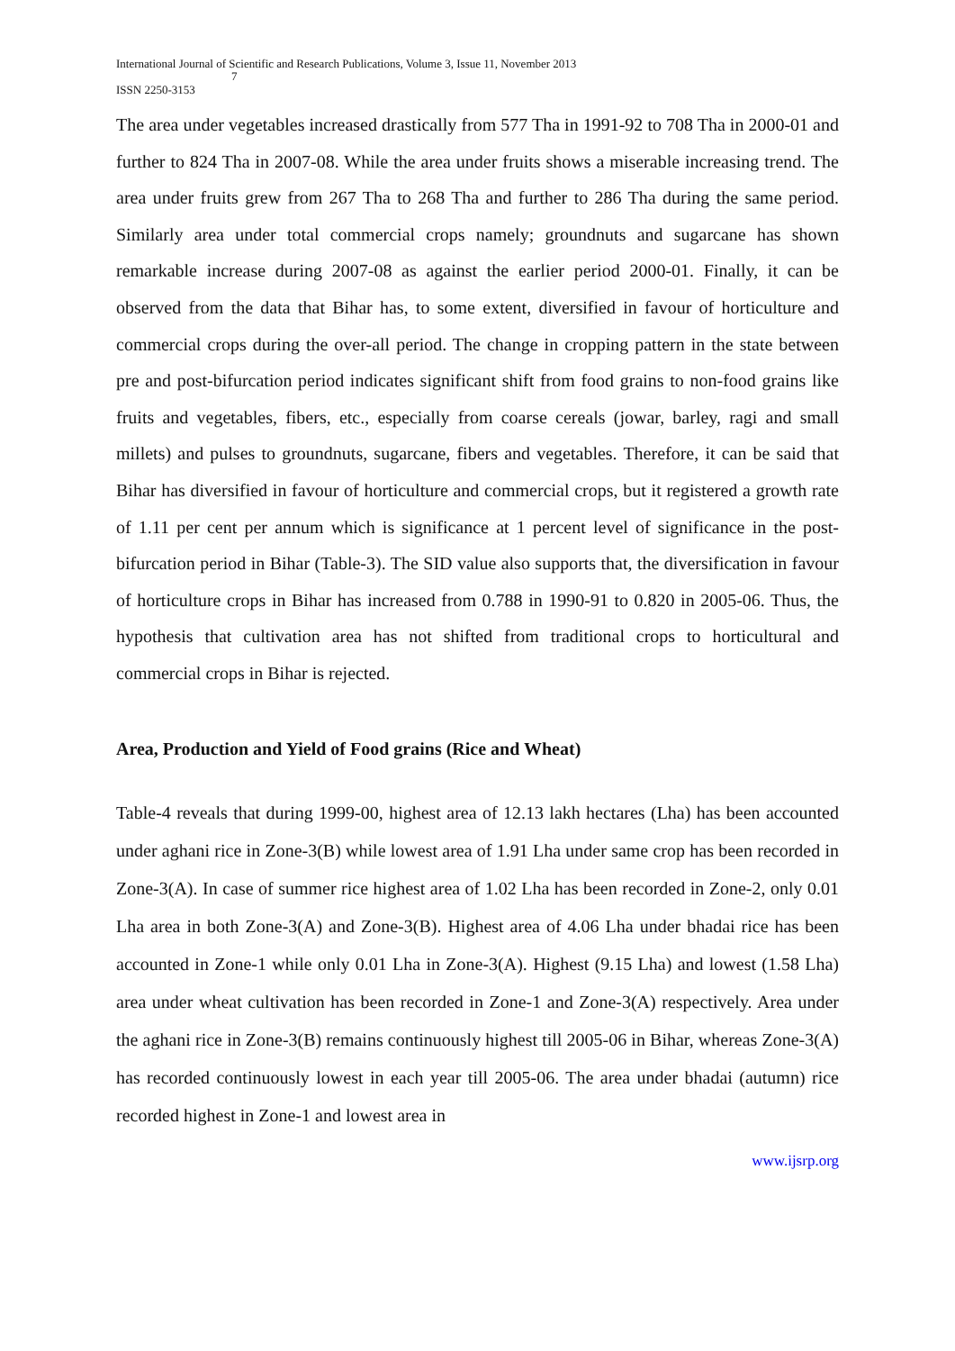International Journal of Scientific and Research Publications, Volume 3, Issue 11, November 2013
7
ISSN 2250-3153
The area under vegetables increased drastically from 577 Tha in 1991-92 to 708 Tha in 2000-01 and further to 824 Tha in 2007-08. While the area under fruits shows a miserable increasing trend. The area under fruits grew from 267 Tha to 268 Tha and further to 286 Tha during the same period. Similarly area under total commercial crops namely; groundnuts and sugarcane has shown remarkable increase during 2007-08 as against the earlier period 2000-01. Finally, it can be observed from the data that Bihar has, to some extent, diversified in favour of horticulture and commercial crops during the over-all period. The change in cropping pattern in the state between pre and post-bifurcation period indicates significant shift from food grains to non-food grains like fruits and vegetables, fibers, etc., especially from coarse cereals (jowar, barley, ragi and small millets) and pulses to groundnuts, sugarcane, fibers and vegetables. Therefore, it can be said that Bihar has diversified in favour of horticulture and commercial crops, but it registered a growth rate of 1.11 per cent per annum which is significance at 1 percent level of significance in the post-bifurcation period in Bihar (Table-3). The SID value also supports that, the diversification in favour of horticulture crops in Bihar has increased from 0.788 in 1990-91 to 0.820 in 2005-06. Thus, the hypothesis that cultivation area has not shifted from traditional crops to horticultural and commercial crops in Bihar is rejected.
Area, Production and Yield of Food grains (Rice and Wheat)
Table-4 reveals that during 1999-00, highest area of 12.13 lakh hectares (Lha) has been accounted under aghani rice in Zone-3(B) while lowest area of 1.91 Lha under same crop has been recorded in Zone-3(A). In case of summer rice highest area of 1.02 Lha has been recorded in Zone-2, only 0.01 Lha area in both Zone-3(A) and Zone-3(B). Highest area of 4.06 Lha under bhadai rice has been accounted in Zone-1 while only 0.01 Lha in Zone-3(A). Highest (9.15 Lha) and lowest (1.58 Lha) area under wheat cultivation has been recorded in Zone-1 and Zone-3(A) respectively. Area under the aghani rice in Zone-3(B) remains continuously highest till 2005-06 in Bihar, whereas Zone-3(A) has recorded continuously lowest in each year till 2005-06. The area under bhadai (autumn) rice recorded highest in Zone-1 and lowest area in
www.ijsrp.org